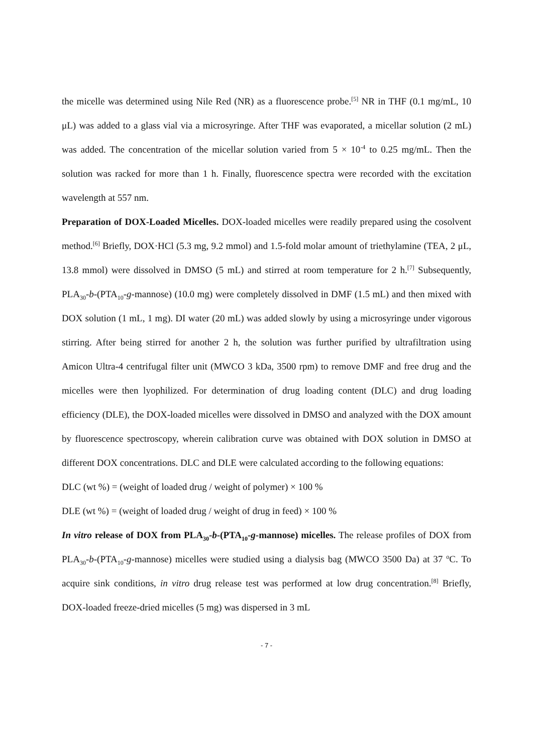the micelle was determined using Nile Red (NR) as a fluorescence probe.<sup>[5]</sup> NR in THF (0.1 mg/mL, 10 μL) was added to a glass vial via a microsyringe. After THF was evaporated, a micellar solution (2 mL) was added. The concentration of the micellar solution varied from 5 × 10<sup>-4</sup> to 0.25 mg/mL. Then the solution was racked for more than 1 h. Finally, fluorescence spectra were recorded with the excitation wavelength at 557 nm.
Preparation of DOX-Loaded Micelles. DOX-loaded micelles were readily prepared using the cosolvent method.<sup>[6]</sup> Briefly, DOX·HCl (5.3 mg, 9.2 mmol) and 1.5-fold molar amount of triethylamine (TEA, 2 μL, 13.8 mmol) were dissolved in DMSO (5 mL) and stirred at room temperature for 2 h.<sup>[7]</sup> Subsequently, PLA<sub>30</sub>-b-(PTA<sub>10</sub>-g-mannose) (10.0 mg) were completely dissolved in DMF (1.5 mL) and then mixed with DOX solution (1 mL, 1 mg). DI water (20 mL) was added slowly by using a microsyringe under vigorous stirring. After being stirred for another 2 h, the solution was further purified by ultrafiltration using Amicon Ultra-4 centrifugal filter unit (MWCO 3 kDa, 3500 rpm) to remove DMF and free drug and the micelles were then lyophilized. For determination of drug loading content (DLC) and drug loading efficiency (DLE), the DOX-loaded micelles were dissolved in DMSO and analyzed with the DOX amount by fluorescence spectroscopy, wherein calibration curve was obtained with DOX solution in DMSO at different DOX concentrations. DLC and DLE were calculated according to the following equations:
DLC (wt %) = (weight of loaded drug / weight of polymer) × 100 %
DLE (wt %) = (weight of loaded drug / weight of drug in feed) × 100 %
In vitro release of DOX from PLA<sub>30</sub>-b-(PTA<sub>10</sub>-g-mannose) micelles. The release profiles of DOX from PLA<sub>30</sub>-b-(PTA<sub>10</sub>-g-mannose) micelles were studied using a dialysis bag (MWCO 3500 Da) at 37 <sup>o</sup>C. To acquire sink conditions, in vitro drug release test was performed at low drug concentration.<sup>[8]</sup> Briefly, DOX-loaded freeze-dried micelles (5 mg) was dispersed in 3 mL
- 7 -